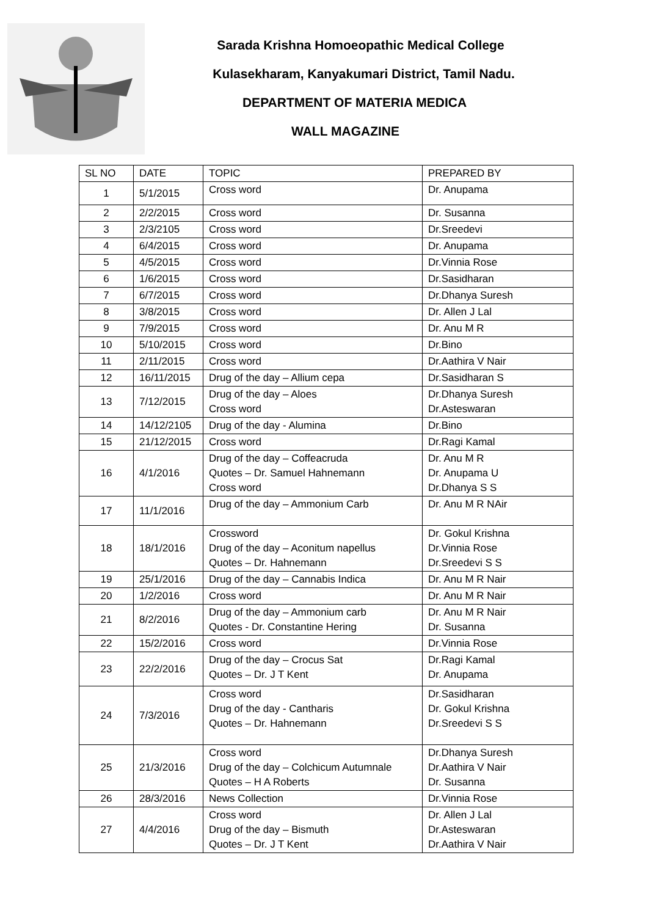Sarada Krishna Homoeopathic Medical College
Kulasekharam, Kanyakumari District, Tamil Nadu.
DEPARTMENT OF MATERIA MEDICA
WALL MAGAZINE
| SL NO | DATE | TOPIC | PREPARED BY |
| --- | --- | --- | --- |
| 1 | 5/1/2015 | Cross word | Dr. Anupama |
| 2 | 2/2/2015 | Cross word | Dr. Susanna |
| 3 | 2/3/2105 | Cross word | Dr.Sreedevi |
| 4 | 6/4/2015 | Cross word | Dr. Anupama |
| 5 | 4/5/2015 | Cross word | Dr.Vinnia Rose |
| 6 | 1/6/2015 | Cross word | Dr.Sasidharan |
| 7 | 6/7/2015 | Cross word | Dr.Dhanya Suresh |
| 8 | 3/8/2015 | Cross word | Dr. Allen J Lal |
| 9 | 7/9/2015 | Cross word | Dr. Anu M R |
| 10 | 5/10/2015 | Cross word | Dr.Bino |
| 11 | 2/11/2015 | Cross word | Dr.Aathira V Nair |
| 12 | 16/11/2015 | Drug of the day – Allium cepa | Dr.Sasidharan S |
| 13 | 7/12/2015 | Drug of the day – Aloes Cross word | Dr.Dhanya Suresh Dr.Asteswaran |
| 14 | 14/12/2105 | Drug of the day - Alumina | Dr.Bino |
| 15 | 21/12/2015 | Cross word | Dr.Ragi Kamal |
| 16 | 4/1/2016 | Drug of the day – Coffeacruda Quotes – Dr. Samuel Hahnemann Cross word | Dr. Anu M R Dr. Anupama U Dr.Dhanya S S |
| 17 | 11/1/2016 | Drug of the day – Ammonium Carb | Dr. Anu M R NAir |
| 18 | 18/1/2016 | Crossword Drug of the day – Aconitum napellus Quotes – Dr. Hahnemann | Dr. Gokul Krishna Dr.Vinnia Rose Dr.Sreedevi S S |
| 19 | 25/1/2016 | Drug of the day – Cannabis Indica | Dr. Anu M R Nair |
| 20 | 1/2/2016 | Cross word | Dr. Anu M R Nair |
| 21 | 8/2/2016 | Drug of the day – Ammonium carb Quotes - Dr. Constantine Hering | Dr. Anu M R Nair Dr. Susanna |
| 22 | 15/2/2016 | Cross word | Dr.Vinnia Rose |
| 23 | 22/2/2016 | Drug of the day – Crocus Sat Quotes – Dr. J T Kent | Dr.Ragi Kamal Dr. Anupama |
| 24 | 7/3/2016 | Cross word Drug of the day - Cantharis Quotes – Dr. Hahnemann | Dr.Sasidharan Dr. Gokul Krishna Dr.Sreedevi S S |
| 25 | 21/3/2016 | Cross word Drug of the day – Colchicum Autumnale Quotes – H A Roberts | Dr.Dhanya Suresh Dr.Aathira V Nair Dr. Susanna |
| 26 | 28/3/2016 | News Collection | Dr.Vinnia Rose |
| 27 | 4/4/2016 | Cross word Drug of the day – Bismuth Quotes – Dr. J T Kent | Dr. Allen J Lal Dr.Asteswaran Dr.Aathira V Nair |